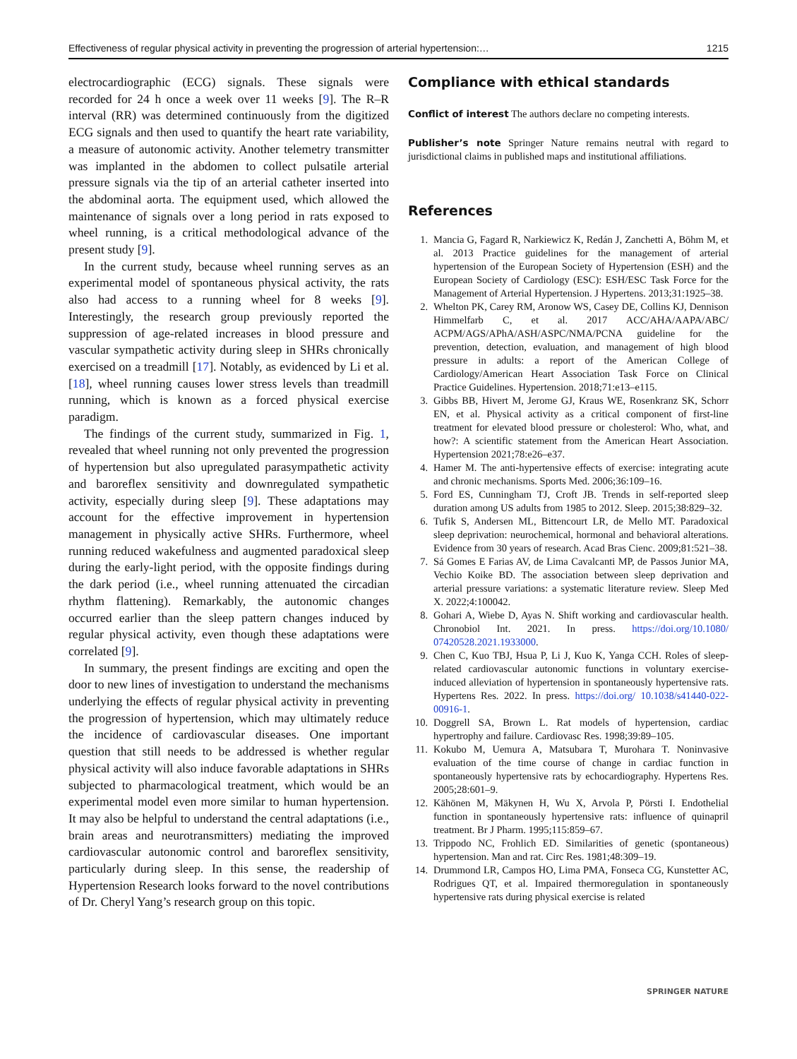Effectiveness of regular physical activity in preventing the progression of arterial hypertension:… 1215
electrocardiographic (ECG) signals. These signals were recorded for 24 h once a week over 11 weeks [9]. The R–R interval (RR) was determined continuously from the digitized ECG signals and then used to quantify the heart rate variability, a measure of autonomic activity. Another telemetry transmitter was implanted in the abdomen to collect pulsatile arterial pressure signals via the tip of an arterial catheter inserted into the abdominal aorta. The equipment used, which allowed the maintenance of signals over a long period in rats exposed to wheel running, is a critical methodological advance of the present study [9].
In the current study, because wheel running serves as an experimental model of spontaneous physical activity, the rats also had access to a running wheel for 8 weeks [9]. Interestingly, the research group previously reported the suppression of age-related increases in blood pressure and vascular sympathetic activity during sleep in SHRs chronically exercised on a treadmill [17]. Notably, as evidenced by Li et al. [18], wheel running causes lower stress levels than treadmill running, which is known as a forced physical exercise paradigm.
The findings of the current study, summarized in Fig. 1, revealed that wheel running not only prevented the progression of hypertension but also upregulated parasympathetic activity and baroreflex sensitivity and downregulated sympathetic activity, especially during sleep [9]. These adaptations may account for the effective improvement in hypertension management in physically active SHRs. Furthermore, wheel running reduced wakefulness and augmented paradoxical sleep during the early-light period, with the opposite findings during the dark period (i.e., wheel running attenuated the circadian rhythm flattening). Remarkably, the autonomic changes occurred earlier than the sleep pattern changes induced by regular physical activity, even though these adaptations were correlated [9].
In summary, the present findings are exciting and open the door to new lines of investigation to understand the mechanisms underlying the effects of regular physical activity in preventing the progression of hypertension, which may ultimately reduce the incidence of cardiovascular diseases. One important question that still needs to be addressed is whether regular physical activity will also induce favorable adaptations in SHRs subjected to pharmacological treatment, which would be an experimental model even more similar to human hypertension. It may also be helpful to understand the central adaptations (i.e., brain areas and neurotransmitters) mediating the improved cardiovascular autonomic control and baroreflex sensitivity, particularly during sleep. In this sense, the readership of Hypertension Research looks forward to the novel contributions of Dr. Cheryl Yang’s research group on this topic.
Compliance with ethical standards
Conflict of interest The authors declare no competing interests.
Publisher’s note Springer Nature remains neutral with regard to jurisdictional claims in published maps and institutional affiliations.
References
1. Mancia G, Fagard R, Narkiewicz K, Redán J, Zanchetti A, Böhm M, et al. 2013 Practice guidelines for the management of arterial hypertension of the European Society of Hypertension (ESH) and the European Society of Cardiology (ESC): ESH/ESC Task Force for the Management of Arterial Hypertension. J Hypertens. 2013;31:1925–38.
2. Whelton PK, Carey RM, Aronow WS, Casey DE, Collins KJ, Dennison Himmelfarb C, et al. 2017 ACC/AHA/AAPA/ABC/ ACPM/AGS/APhA/ASH/ASPC/NMA/PCNA guideline for the prevention, detection, evaluation, and management of high blood pressure in adults: a report of the American College of Cardiology/American Heart Association Task Force on Clinical Practice Guidelines. Hypertension. 2018;71:e13–e115.
3. Gibbs BB, Hivert M, Jerome GJ, Kraus WE, Rosenkranz SK, Schorr EN, et al. Physical activity as a critical component of first-line treatment for elevated blood pressure or cholesterol: Who, what, and how?: A scientific statement from the American Heart Association. Hypertension 2021;78:e26–e37.
4. Hamer M. The anti-hypertensive effects of exercise: integrating acute and chronic mechanisms. Sports Med. 2006;36:109–16.
5. Ford ES, Cunningham TJ, Croft JB. Trends in self-reported sleep duration among US adults from 1985 to 2012. Sleep. 2015;38:829–32.
6. Tufik S, Andersen ML, Bittencourt LR, de Mello MT. Paradoxical sleep deprivation: neurochemical, hormonal and behavioral alterations. Evidence from 30 years of research. Acad Bras Cienc. 2009;81:521–38.
7. Sá Gomes E Farias AV, de Lima Cavalcanti MP, de Passos Junior MA, Vechio Koike BD. The association between sleep deprivation and arterial pressure variations: a systematic literature review. Sleep Med X. 2022;4:100042.
8. Gohari A, Wiebe D, Ayas N. Shift working and cardiovascular health. Chronobiol Int. 2021. In press. https://doi.org/10.1080/ 07420528.2021.1933000.
9. Chen C, Kuo TBJ, Hsua P, Li J, Kuo K, Yanga CCH. Roles of sleep-related cardiovascular autonomic functions in voluntary exercise-induced alleviation of hypertension in spontaneously hypertensive rats. Hypertens Res. 2022. In press. https://doi.org/ 10.1038/s41440-022-00916-1.
10. Doggrell SA, Brown L. Rat models of hypertension, cardiac hypertrophy and failure. Cardiovasc Res. 1998;39:89–105.
11. Kokubo M, Uemura A, Matsubara T, Murohara T. Noninvasive evaluation of the time course of change in cardiac function in spontaneously hypertensive rats by echocardiography. Hypertens Res. 2005;28:601–9.
12. Kähönen M, Mäkynen H, Wu X, Arvola P, Pörsti I. Endothelial function in spontaneously hypertensive rats: influence of quinapril treatment. Br J Pharm. 1995;115:859–67.
13. Trippodo NC, Frohlich ED. Similarities of genetic (spontaneous) hypertension. Man and rat. Circ Res. 1981;48:309–19.
14. Drummond LR, Campos HO, Lima PMA, Fonseca CG, Kunstetter AC, Rodrigues QT, et al. Impaired thermoregulation in spontaneously hypertensive rats during physical exercise is related
SPRINGER NATURE